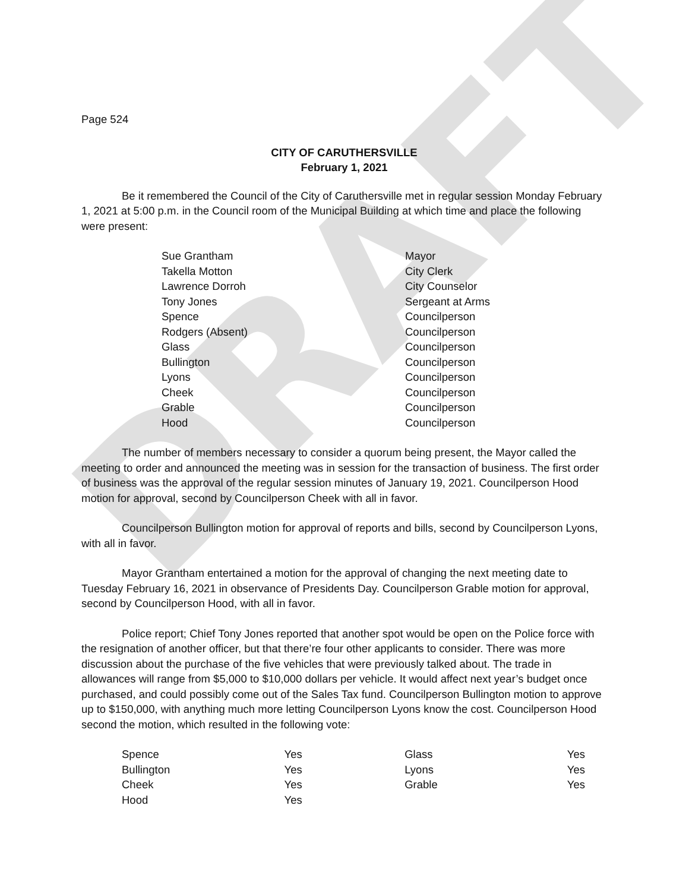DRAFT
Page 524
CITY OF CARUTHERSVILLE
February 1, 2021
Be it remembered the Council of the City of Caruthersville met in regular session Monday February 1, 2021 at 5:00 p.m. in the Council room of the Municipal Building at which time and place the following were present:
| Sue Grantham | Mayor |
| Takella Motton | City Clerk |
| Lawrence Dorroh | City Counselor |
| Tony Jones | Sergeant at Arms |
| Spence | Councilperson |
| Rodgers (Absent) | Councilperson |
| Glass | Councilperson |
| Bullington | Councilperson |
| Lyons | Councilperson |
| Cheek | Councilperson |
| Grable | Councilperson |
| Hood | Councilperson |
The number of members necessary to consider a quorum being present, the Mayor called the meeting to order and announced the meeting was in session for the transaction of business. The first order of business was the approval of the regular session minutes of January 19, 2021. Councilperson Hood motion for approval, second by Councilperson Cheek with all in favor.
Councilperson Bullington motion for approval of reports and bills, second by Councilperson Lyons, with all in favor.
Mayor Grantham entertained a motion for the approval of changing the next meeting date to Tuesday February 16, 2021 in observance of Presidents Day. Councilperson Grable motion for approval, second by Councilperson Hood, with all in favor.
Police report; Chief Tony Jones reported that another spot would be open on the Police force with the resignation of another officer, but that there’re four other applicants to consider. There was more discussion about the purchase of the five vehicles that were previously talked about. The trade in allowances will range from $5,000 to $10,000 dollars per vehicle. It would affect next year’s budget once purchased, and could possibly come out of the Sales Tax fund. Councilperson Bullington motion to approve up to $150,000, with anything much more letting Councilperson Lyons know the cost. Councilperson Hood second the motion, which resulted in the following vote:
| Spence | Yes | Glass | Yes |
| Bullington | Yes | Lyons | Yes |
| Cheek | Yes | Grable | Yes |
| Hood | Yes | | |